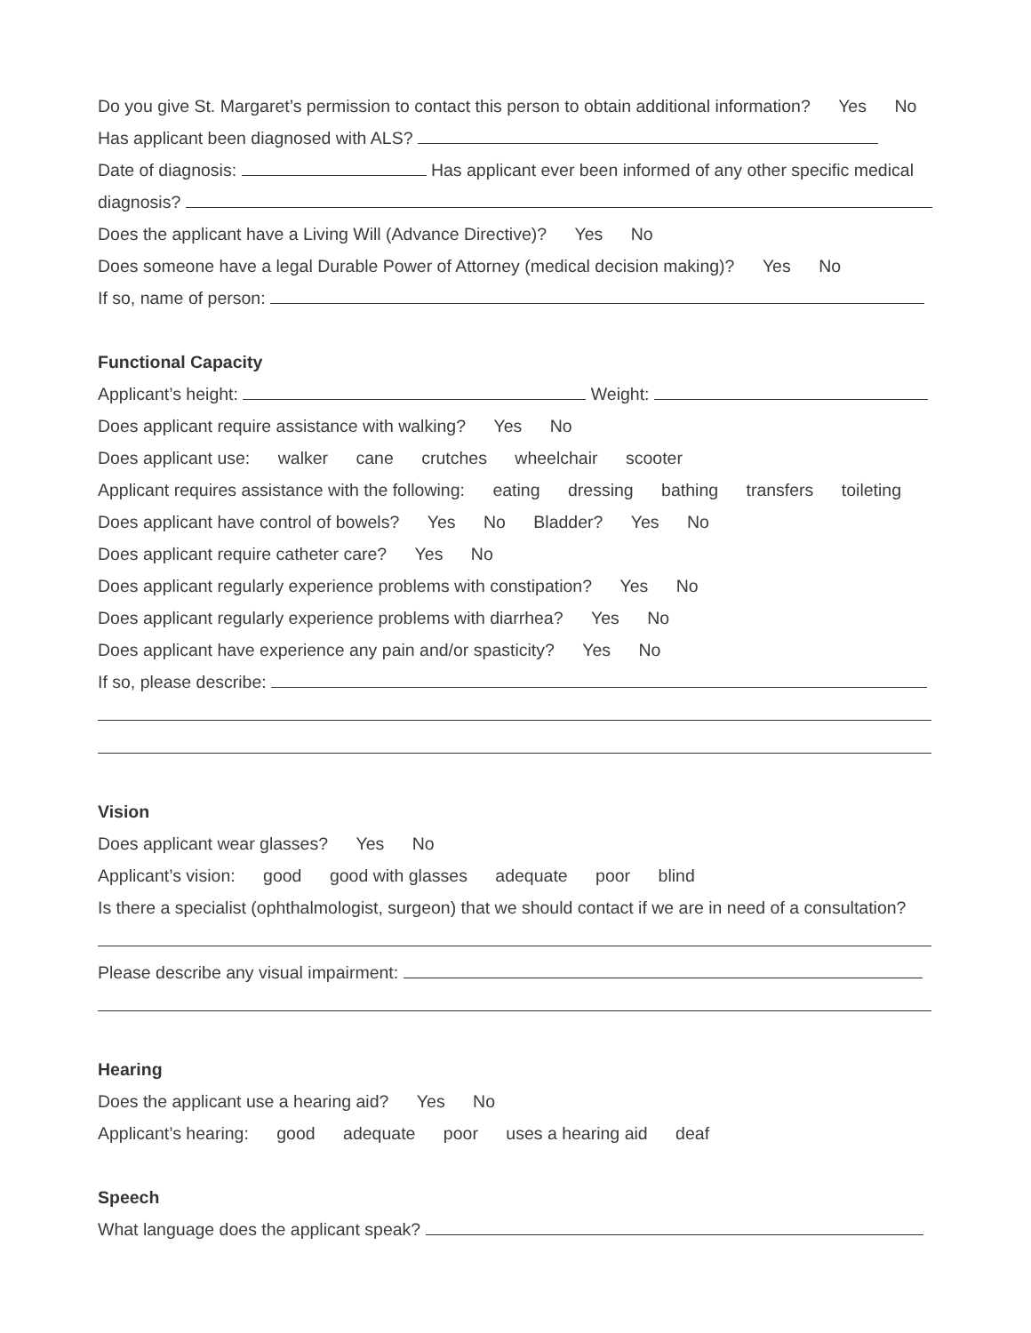Do you give St. Margaret’s permission to contact this person to obtain additional information? Yes No
Has applicant been diagnosed with ALS?
Date of diagnosis: Has applicant ever been informed of any other specific medical
diagnosis?
Does the applicant have a Living Will (Advance Directive)? Yes No
Does someone have a legal Durable Power of Attorney (medical decision making)? Yes No
If so, name of person:
Functional Capacity
Applicant’s height: Weight:
Does applicant require assistance with walking? Yes No
Does applicant use: walker cane crutches wheelchair scooter
Applicant requires assistance with the following: eating dressing bathing transfers toileting
Does applicant have control of bowels? Yes No Bladder? Yes No
Does applicant require catheter care? Yes No
Does applicant regularly experience problems with constipation? Yes No
Does applicant regularly experience problems with diarrhea? Yes No
Does applicant have experience any pain and/or spasticity? Yes No
If so, please describe:
Vision
Does applicant wear glasses? Yes No
Applicant’s vision: good good with glasses adequate poor blind
Is there a specialist (ophthalmologist, surgeon) that we should contact if we are in need of a consultation?
Please describe any visual impairment:
Hearing
Does the applicant use a hearing aid? Yes No
Applicant’s hearing: good adequate poor uses a hearing aid deaf
Speech
What language does the applicant speak?